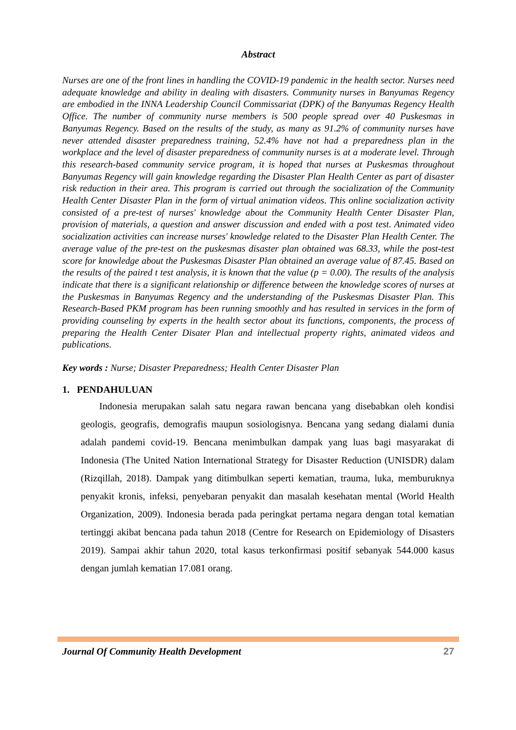Abstract
Nurses are one of the front lines in handling the COVID-19 pandemic in the health sector. Nurses need adequate knowledge and ability in dealing with disasters. Community nurses in Banyumas Regency are embodied in the INNA Leadership Council Commissariat (DPK) of the Banyumas Regency Health Office. The number of community nurse members is 500 people spread over 40 Puskesmas in Banyumas Regency. Based on the results of the study, as many as 91.2% of community nurses have never attended disaster preparedness training, 52.4% have not had a preparedness plan in the workplace and the level of disaster preparedness of community nurses is at a moderate level. Through this research-based community service program, it is hoped that nurses at Puskesmas throughout Banyumas Regency will gain knowledge regarding the Disaster Plan Health Center as part of disaster risk reduction in their area. This program is carried out through the socialization of the Community Health Center Disaster Plan in the form of virtual animation videos. This online socialization activity consisted of a pre-test of nurses' knowledge about the Community Health Center Disaster Plan, provision of materials, a question and answer discussion and ended with a post test. Animated video socialization activities can increase nurses' knowledge related to the Disaster Plan Health Center. The average value of the pre-test on the puskesmas disaster plan obtained was 68.33, while the post-test score for knowledge about the Puskesmas Disaster Plan obtained an average value of 87.45. Based on the results of the paired t test analysis, it is known that the value (p = 0.00). The results of the analysis indicate that there is a significant relationship or difference between the knowledge scores of nurses at the Puskesmas in Banyumas Regency and the understanding of the Puskesmas Disaster Plan. This Research-Based PKM program has been running smoothly and has resulted in services in the form of providing counseling by experts in the health sector about its functions, components, the process of preparing the Health Center Disater Plan and intellectual property rights, animated videos and publications.
Key words : Nurse; Disaster Preparedness; Health Center Disaster Plan
1. PENDAHULUAN
Indonesia merupakan salah satu negara rawan bencana yang disebabkan oleh kondisi geologis, geografis, demografis maupun sosiologisnya. Bencana yang sedang dialami dunia adalah pandemi covid-19. Bencana menimbulkan dampak yang luas bagi masyarakat di Indonesia (The United Nation International Strategy for Disaster Reduction (UNISDR) dalam (Rizqillah, 2018). Dampak yang ditimbulkan seperti kematian, trauma, luka, memburuknya penyakit kronis, infeksi, penyebaran penyakit dan masalah kesehatan mental (World Health Organization, 2009). Indonesia berada pada peringkat pertama negara dengan total kematian tertinggi akibat bencana pada tahun 2018 (Centre for Research on Epidemiology of Disasters 2019). Sampai akhir tahun 2020, total kasus terkonfirmasi positif sebanyak 544.000 kasus dengan jumlah kematian 17.081 orang.
Journal Of Community Health Development 27